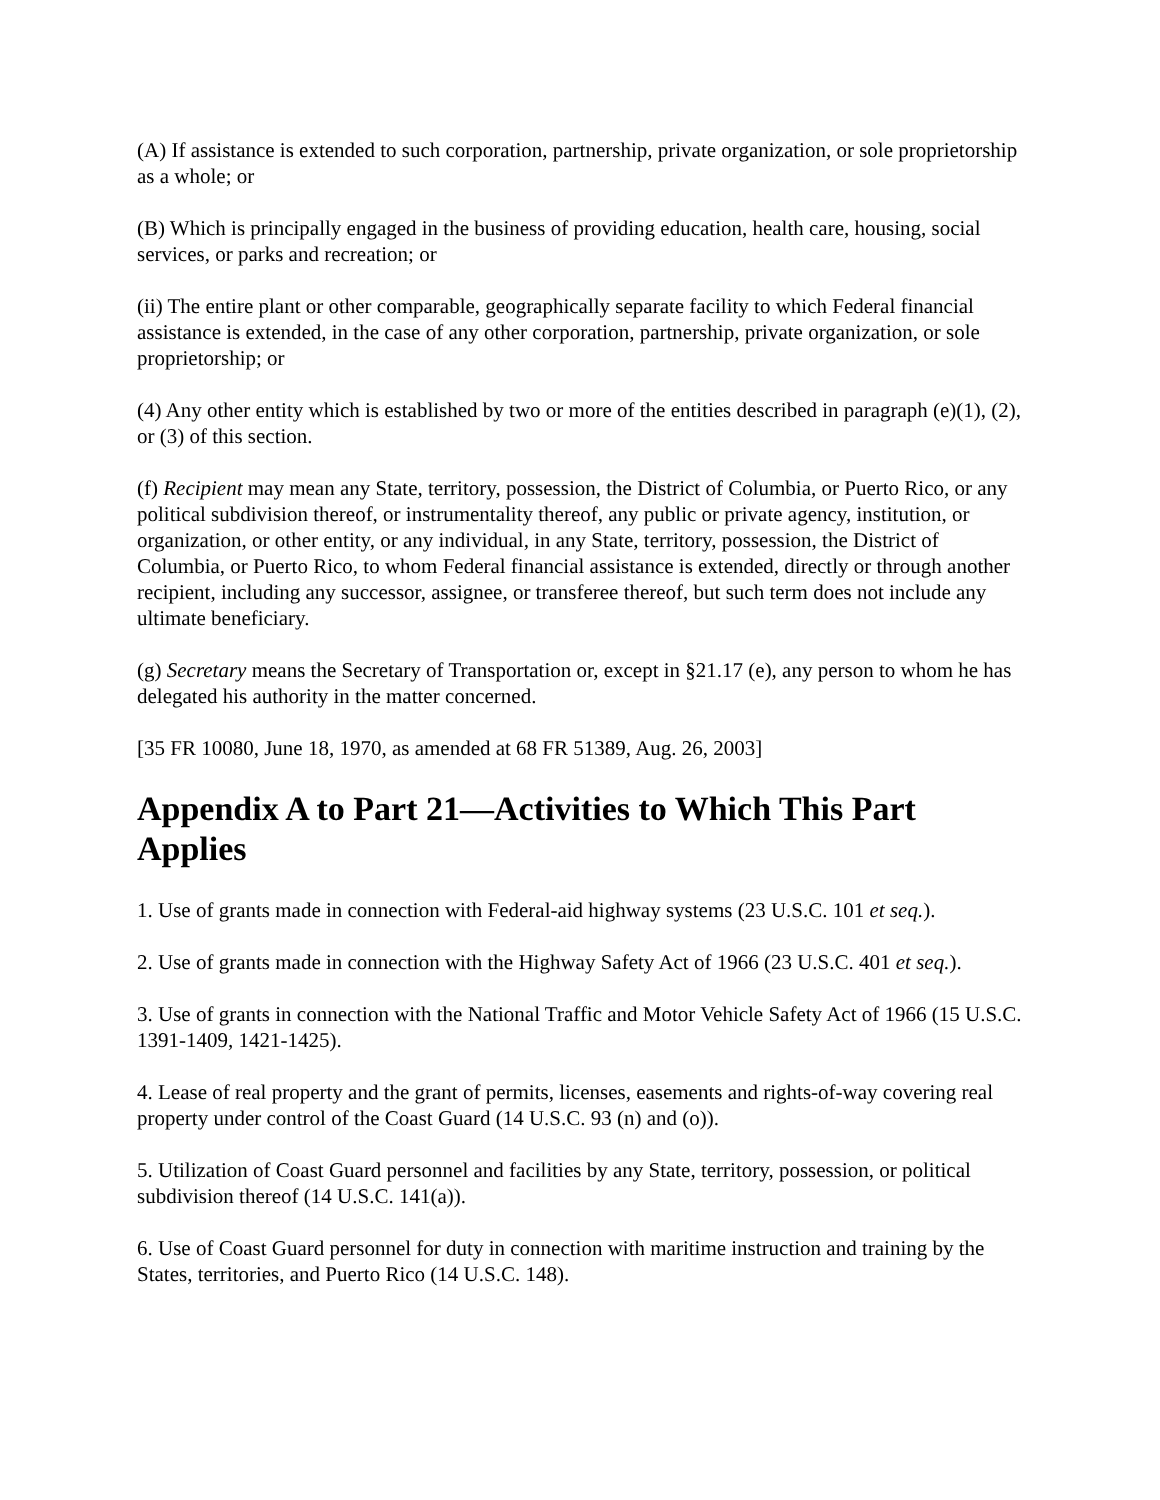(A) If assistance is extended to such corporation, partnership, private organization, or sole proprietorship as a whole; or
(B) Which is principally engaged in the business of providing education, health care, housing, social services, or parks and recreation; or
(ii) The entire plant or other comparable, geographically separate facility to which Federal financial assistance is extended, in the case of any other corporation, partnership, private organization, or sole proprietorship; or
(4) Any other entity which is established by two or more of the entities described in paragraph (e)(1), (2), or (3) of this section.
(f) Recipient may mean any State, territory, possession, the District of Columbia, or Puerto Rico, or any political subdivision thereof, or instrumentality thereof, any public or private agency, institution, or organization, or other entity, or any individual, in any State, territory, possession, the District of Columbia, or Puerto Rico, to whom Federal financial assistance is extended, directly or through another recipient, including any successor, assignee, or transferee thereof, but such term does not include any ultimate beneficiary.
(g) Secretary means the Secretary of Transportation or, except in §21.17 (e), any person to whom he has delegated his authority in the matter concerned.
[35 FR 10080, June 18, 1970, as amended at 68 FR 51389, Aug. 26, 2003]
Appendix A to Part 21—Activities to Which This Part Applies
1. Use of grants made in connection with Federal-aid highway systems (23 U.S.C. 101 et seq.).
2. Use of grants made in connection with the Highway Safety Act of 1966 (23 U.S.C. 401 et seq.).
3. Use of grants in connection with the National Traffic and Motor Vehicle Safety Act of 1966 (15 U.S.C. 1391-1409, 1421-1425).
4. Lease of real property and the grant of permits, licenses, easements and rights-of-way covering real property under control of the Coast Guard (14 U.S.C. 93 (n) and (o)).
5. Utilization of Coast Guard personnel and facilities by any State, territory, possession, or political subdivision thereof (14 U.S.C. 141(a)).
6. Use of Coast Guard personnel for duty in connection with maritime instruction and training by the States, territories, and Puerto Rico (14 U.S.C. 148).